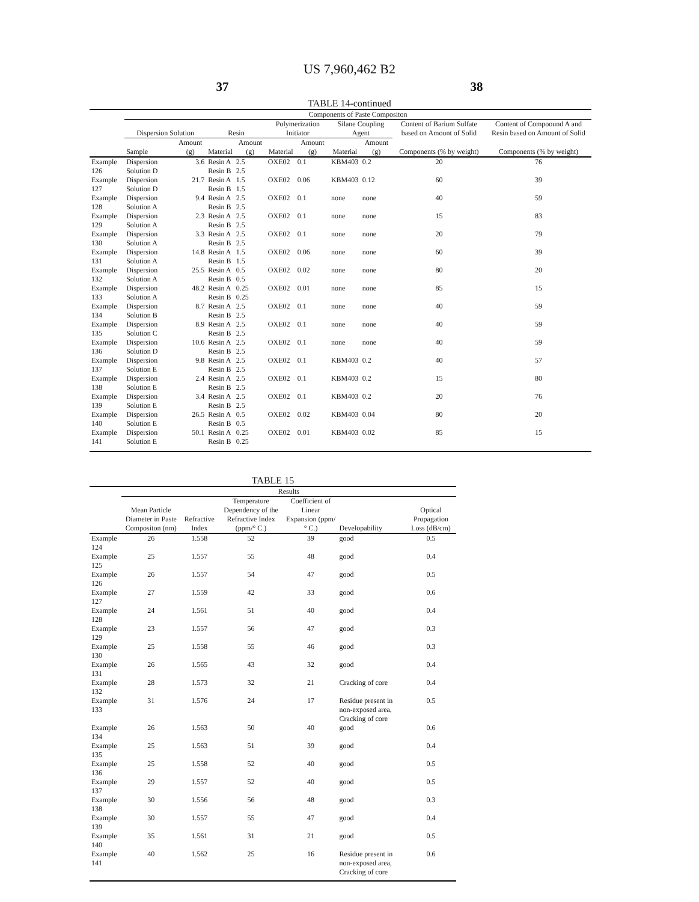US 7,960,462 B2
37 38
TABLE 14-continued
| | Components of Paste Compositon | | | | | | | | | |
| --- | --- | --- | --- | --- | --- | --- | --- | --- | --- | --- |
| | Dispersion Solution | | Resin | | Polymerization Initiator | | Silane Coupling Agent | | Content of Barium Sulfate based on Amount of Solid | Content of Compoound A and Resin based on Amount of Solid |
| | Sample | Amount (g) | Material | Amount (g) | Material | Amount (g) | Material | Amount (g) | Components (% by weight) | Components (% by weight) |
| Example 126 | Dispersion Solution D | 3.6 | Resin A Resin B | 2.5 2.5 | OXE02 | 0.1 | KBM403 | 0.2 | 20 | 76 |
| Example 127 | Dispersion Solution D | 21.7 | Resin A Resin B | 1.5 1.5 | OXE02 | 0.06 | KBM403 | 0.12 | 60 | 39 |
| Example 128 | Dispersion Solution A | 9.4 | Resin A Resin B | 2.5 2.5 | OXE02 | 0.1 | none | none | 40 | 59 |
| Example 129 | Dispersion Solution A | 2.3 | Resin A Resin B | 2.5 2.5 | OXE02 | 0.1 | none | none | 15 | 83 |
| Example 130 | Dispersion Solution A | 3.3 | Resin A Resin B | 2.5 2.5 | OXE02 | 0.1 | none | none | 20 | 79 |
| Example 131 | Dispersion Solution A | 14.8 | Resin A Resin B | 1.5 1.5 | OXE02 | 0.06 | none | none | 60 | 39 |
| Example 132 | Dispersion Solution A | 25.5 | Resin A Resin B | 0.5 0.5 | OXE02 | 0.02 | none | none | 80 | 20 |
| Example 133 | Dispersion Solution A | 48.2 | Resin A Resin B | 0.25 0.25 | OXE02 | 0.01 | none | none | 85 | 15 |
| Example 134 | Dispersion Solution B | 8.7 | Resin A Resin B | 2.5 2.5 | OXE02 | 0.1 | none | none | 40 | 59 |
| Example 135 | Dispersion Solution C | 8.9 | Resin A Resin B | 2.5 2.5 | OXE02 | 0.1 | none | none | 40 | 59 |
| Example 136 | Dispersion Solution D | 10.6 | Resin A Resin B | 2.5 2.5 | OXE02 | 0.1 | none | none | 40 | 59 |
| Example 137 | Dispersion Solution E | 9.8 | Resin A Resin B | 2.5 2.5 | OXE02 | 0.1 | KBM403 | 0.2 | 40 | 57 |
| Example 138 | Dispersion Solution E | 2.4 | Resin A Resin B | 2.5 2.5 | OXE02 | 0.1 | KBM403 | 0.2 | 15 | 80 |
| Example 139 | Dispersion Solution E | 3.4 | Resin A Resin B | 2.5 2.5 | OXE02 | 0.1 | KBM403 | 0.2 | 20 | 76 |
| Example 140 | Dispersion Solution E | 26.5 | Resin A Resin B | 0.5 0.5 | OXE02 | 0.02 | KBM403 | 0.04 | 80 | 20 |
| Example 141 | Dispersion Solution E | 50.1 | Resin A Resin B | 0.25 0.25 | OXE02 | 0.01 | KBM403 | 0.02 | 85 | 15 |
TABLE 15
| | Results | | | | | |
| --- | --- | --- | --- | --- | --- | --- |
| | Mean Particle Diameter in Paste Compositon (nm) | Refractive Index | Temperature Dependency of the Refractive Index (ppm/° C.) | Coefficient of Linear Expansion (ppm/° C.) | Developability | Optical Propagation Loss (dB/cm) |
| Example 124 | 26 | 1.558 | 52 | 39 | good | 0.5 |
| Example 125 | 25 | 1.557 | 55 | 48 | good | 0.4 |
| Example 126 | 26 | 1.557 | 54 | 47 | good | 0.5 |
| Example 127 | 27 | 1.559 | 42 | 33 | good | 0.6 |
| Example 128 | 24 | 1.561 | 51 | 40 | good | 0.4 |
| Example 129 | 23 | 1.557 | 56 | 47 | good | 0.3 |
| Example 130 | 25 | 1.558 | 55 | 46 | good | 0.3 |
| Example 131 | 26 | 1.565 | 43 | 32 | good | 0.4 |
| Example 132 | 28 | 1.573 | 32 | 21 | Cracking of core | 0.4 |
| Example 133 | 31 | 1.576 | 24 | 17 | Residue present in non-exposed area, Cracking of core | 0.5 |
| Example 134 | 26 | 1.563 | 50 | 40 | good | 0.6 |
| Example 135 | 25 | 1.563 | 51 | 39 | good | 0.4 |
| Example 136 | 25 | 1.558 | 52 | 40 | good | 0.5 |
| Example 137 | 29 | 1.557 | 52 | 40 | good | 0.5 |
| Example 138 | 30 | 1.556 | 56 | 48 | good | 0.3 |
| Example 139 | 30 | 1.557 | 55 | 47 | good | 0.4 |
| Example 140 | 35 | 1.561 | 31 | 21 | good | 0.5 |
| Example 141 | 40 | 1.562 | 25 | 16 | Residue present in non-exposed area, Cracking of core | 0.6 |